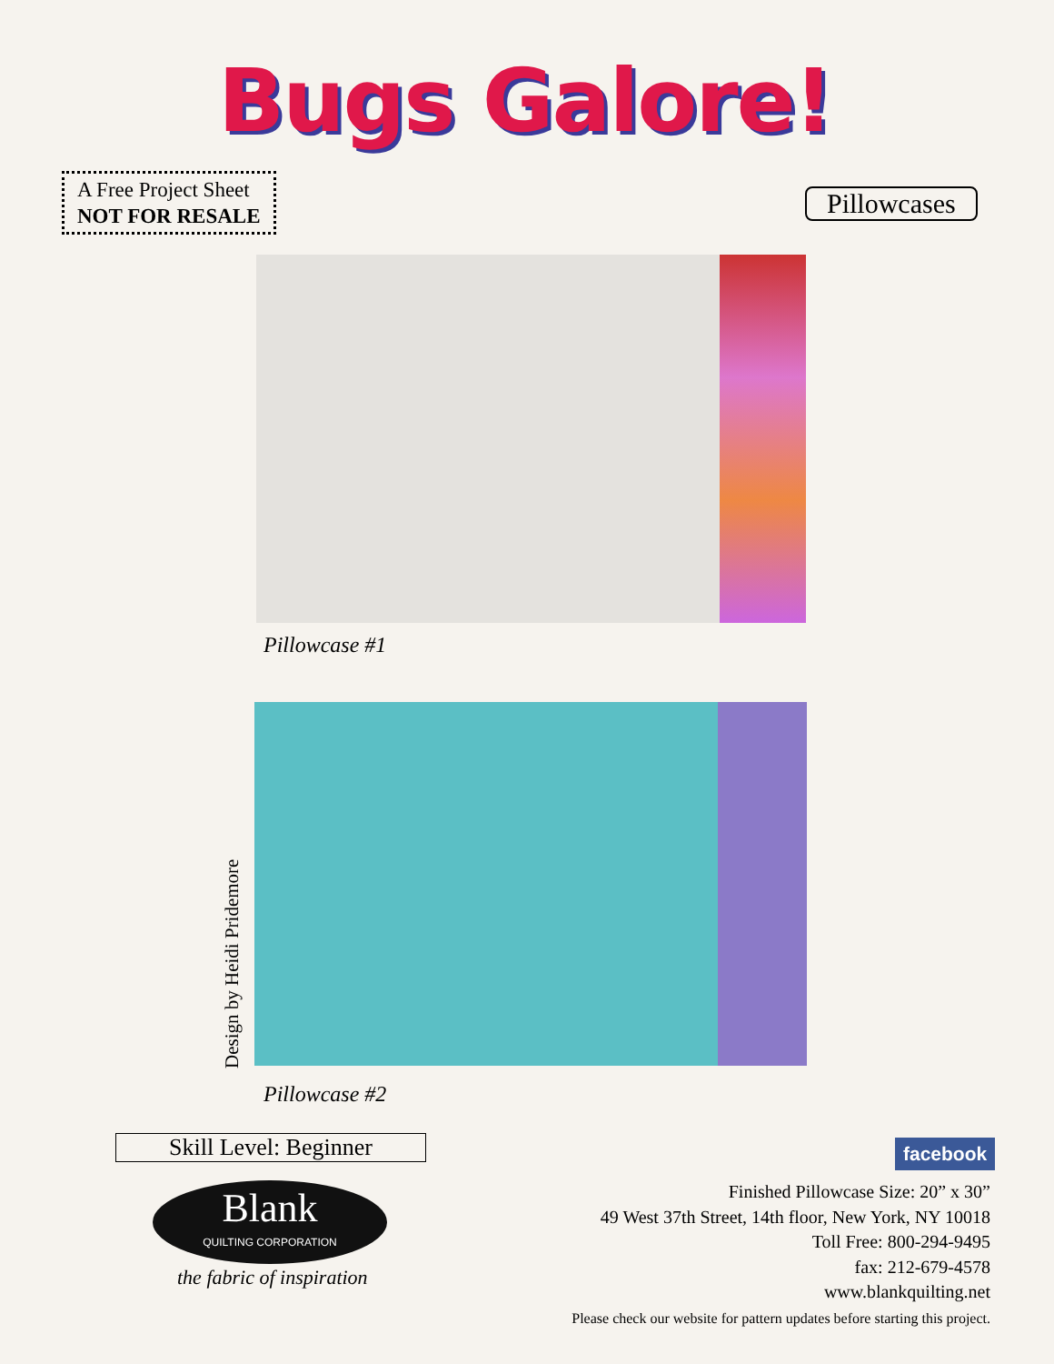Bugs Galore!
A Free Project Sheet
NOT FOR RESALE
Pillowcases
Pillowcase #1
Design by Heidi Pridemore
Pillowcase #2
Skill Level: Beginner
Blank
QUILTING CORPORATION
the fabric of inspiration
facebook
Finished Pillowcase Size: 20” x 30”
49 West 37th Street, 14th floor, New York, NY 10018
Toll Free: 800-294-9495
fax: 212-679-4578
www.blankquilting.net
Please check our website for pattern updates before starting this project.